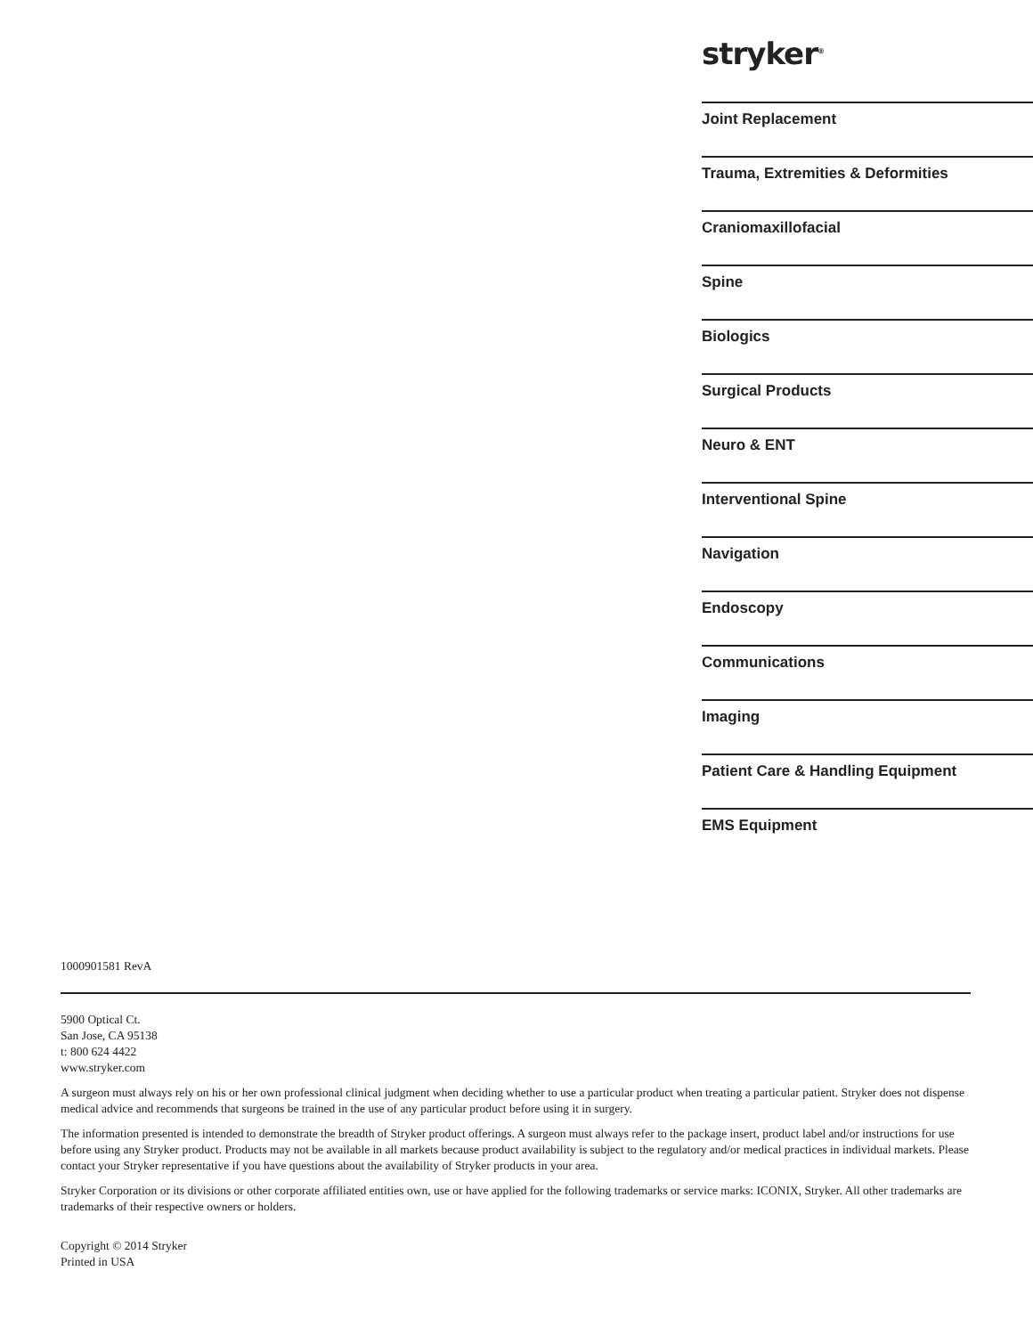stryker<sup>®</sup>
Joint Replacement
Trauma, Extremities & Deformities
Craniomaxillofacial
Spine
Biologics
Surgical Products
Neuro & ENT
Interventional Spine
Navigation
Endoscopy
Communications
Imaging
Patient Care & Handling Equipment
EMS Equipment
1000901581 RevA
5900 Optical Ct.
San Jose, CA 95138
t: 800 624 4422
www.stryker.com
A surgeon must always rely on his or her own professional clinical judgment when deciding whether to use a particular product when treating a particular patient. Stryker does not dispense medical advice and recommends that surgeons be trained in the use of any particular product before using it in surgery.
The information presented is intended to demonstrate the breadth of Stryker product offerings. A surgeon must always refer to the package insert, product label and/or instructions for use before using any Stryker product. Products may not be available in all markets because product availability is subject to the regulatory and/or medical practices in individual markets. Please contact your Stryker representative if you have questions about the availability of Stryker products in your area.
Stryker Corporation or its divisions or other corporate affiliated entities own, use or have applied for the following trademarks or service marks: ICONIX, Stryker. All other trademarks are trademarks of their respective owners or holders.
Copyright © 2014 Stryker
Printed in USA